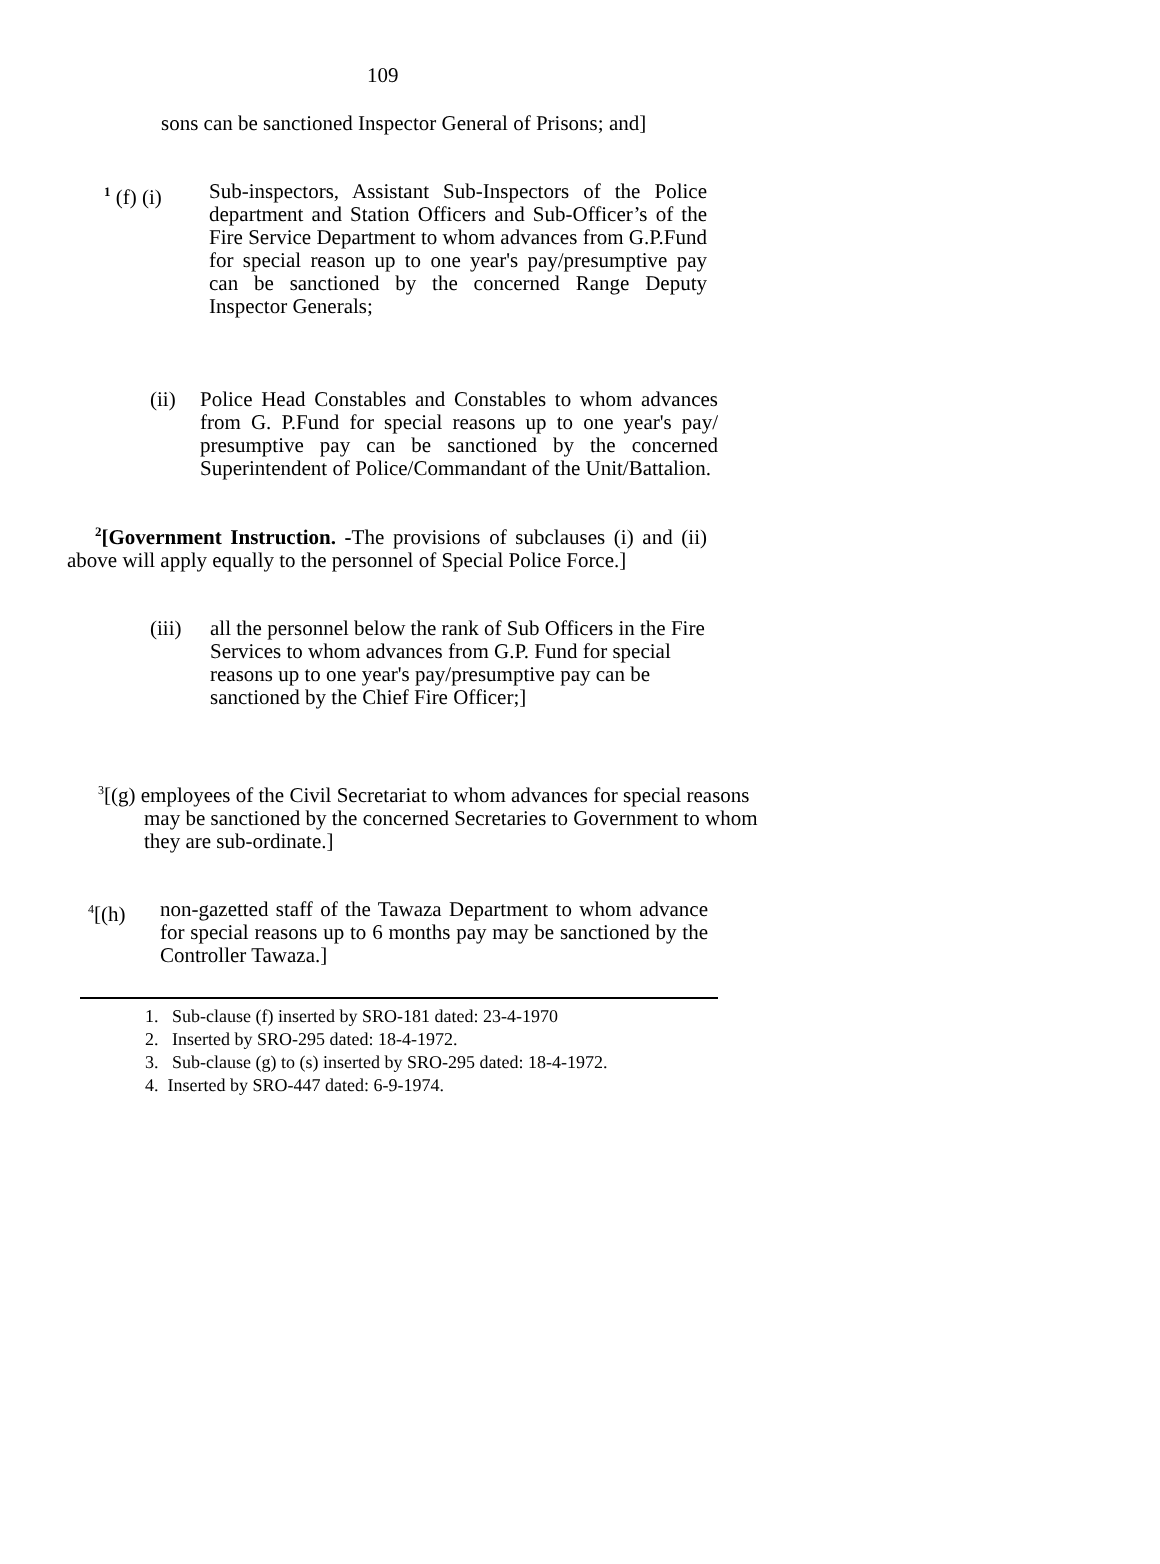109
sons can be sanctioned Inspector General of Prisons; and]
<sup>1</sup> (f) (i)
Sub-inspectors, Assistant Sub-Inspectors of the Police department and Station Officers and Sub-Officer’s of the Fire Service Department to whom advances from G.P.Fund for special reason up to one year's pay/presumptive pay can be sanctioned by the concerned Range Deputy Inspector Generals;
(ii)
Police Head Constables and Constables to whom advances from G. P.Fund for special reasons up to one year's pay/ presumptive pay can be sanctioned by the concerned Superintendent of Police/Commandant of the Unit/Battalion.
<sup>2</sup> [Government Instruction. -The provisions of subclauses (i) and (ii) above will apply equally to the personnel of Special Police Force.]
(iii)
all the personnel below the rank of Sub Officers in the Fire Services to whom advances from G.P. Fund for special reasons up to one year's pay/presumptive pay can be sanctioned by the Chief Fire Officer;]
<sup>3</sup> [(g) employees of the Civil Secretariat to whom advances for special reasons may be sanctioned by the concerned Secretaries to Government to whom they are sub-ordinate.]
<sup>4</sup> [(h)
non-gazetted staff of the Tawaza Department to whom advance for special reasons up to 6 months pay may be sanctioned by the Controller Tawaza.]
1. Sub-clause (f) inserted by SRO-181 dated: 23-4-1970
2. Inserted by SRO-295 dated: 18-4-1972.
3. Sub-clause (g) to (s) inserted by SRO-295 dated: 18-4-1972.
4. Inserted by SRO-447 dated: 6-9-1974.